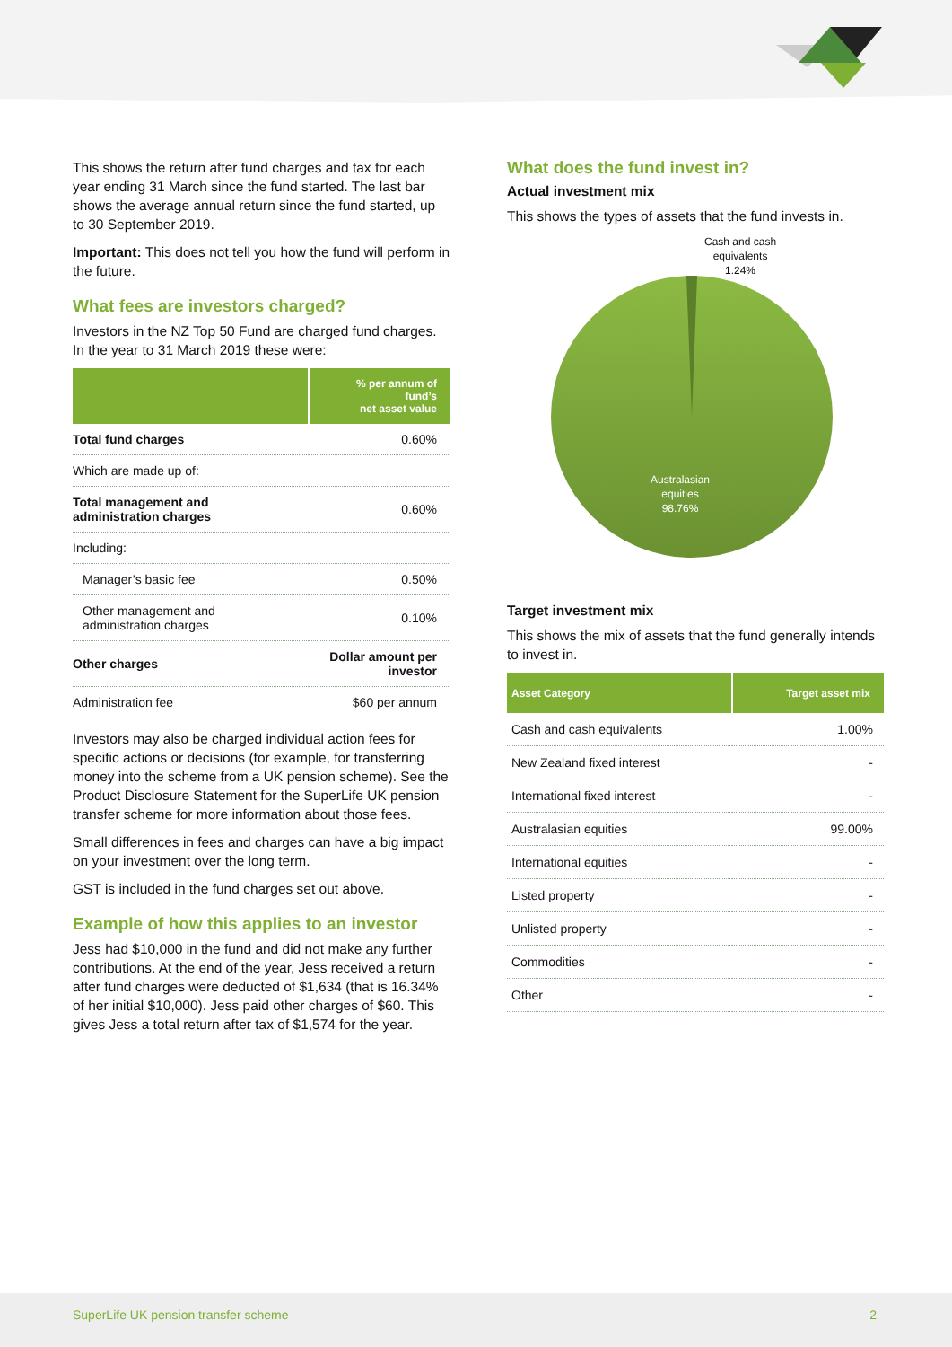This shows the return after fund charges and tax for each year ending 31 March since the fund started. The last bar shows the average annual return since the fund started, up to 30 September 2019.
Important: This does not tell you how the fund will perform in the future.
What fees are investors charged?
Investors in the NZ Top 50 Fund are charged fund charges. In the year to 31 March 2019 these were:
| | % per annum of fund’s net asset value |
| --- | --- |
| Total fund charges | 0.60% |
| Which are made up of: | |
| Total management and administration charges | 0.60% |
| Including: | |
| Manager’s basic fee | 0.50% |
| Other management and administration charges | 0.10% |
| Other charges | Dollar amount per investor |
| Administration fee | $60 per annum |
Investors may also be charged individual action fees for specific actions or decisions (for example, for transferring money into the scheme from a UK pension scheme). See the Product Disclosure Statement for the SuperLife UK pension transfer scheme for more information about those fees.
Small differences in fees and charges can have a big impact on your investment over the long term.
GST is included in the fund charges set out above.
Example of how this applies to an investor
Jess had $10,000 in the fund and did not make any further contributions. At the end of the year, Jess received a return after fund charges were deducted of $1,634 (that is 16.34% of her initial $10,000). Jess paid other charges of $60. This gives Jess a total return after tax of $1,574 for the year.
What does the fund invest in?
Actual investment mix
This shows the types of assets that the fund invests in.
Cash and cash
equivalents
1.24%
Australasian
equities
98.76%
Target investment mix
This shows the mix of assets that the fund generally intends to invest in.
| Asset Category | Target asset mix |
| --- | --- |
| Cash and cash equivalents | 1.00% |
| New Zealand fixed interest | - |
| International fixed interest | - |
| Australasian equities | 99.00% |
| International equities | - |
| Listed property | - |
| Unlisted property | - |
| Commodities | - |
| Other | - |
SuperLife UK pension transfer scheme 2